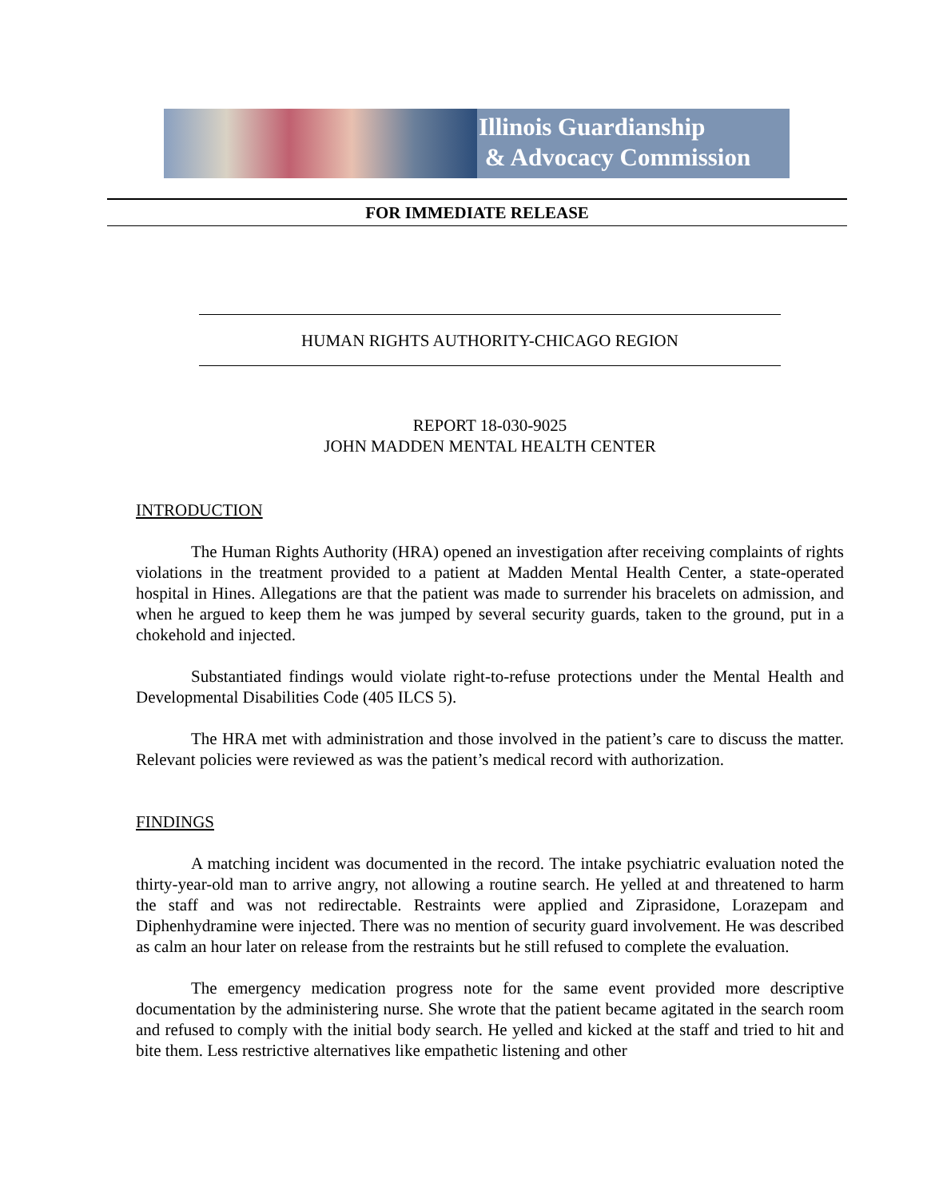Illinois Guardianship
& Advocacy Commission
FOR IMMEDIATE RELEASE
HUMAN RIGHTS AUTHORITY-CHICAGO REGION
REPORT 18-030-9025
JOHN MADDEN MENTAL HEALTH CENTER
INTRODUCTION
The Human Rights Authority (HRA) opened an investigation after receiving complaints of rights violations in the treatment provided to a patient at Madden Mental Health Center, a state-operated hospital in Hines. Allegations are that the patient was made to surrender his bracelets on admission, and when he argued to keep them he was jumped by several security guards, taken to the ground, put in a chokehold and injected.
Substantiated findings would violate right-to-refuse protections under the Mental Health and Developmental Disabilities Code (405 ILCS 5).
The HRA met with administration and those involved in the patient’s care to discuss the matter. Relevant policies were reviewed as was the patient’s medical record with authorization.
FINDINGS
A matching incident was documented in the record. The intake psychiatric evaluation noted the thirty-year-old man to arrive angry, not allowing a routine search. He yelled at and threatened to harm the staff and was not redirectable. Restraints were applied and Ziprasidone, Lorazepam and Diphenhydramine were injected. There was no mention of security guard involvement. He was described as calm an hour later on release from the restraints but he still refused to complete the evaluation.
The emergency medication progress note for the same event provided more descriptive documentation by the administering nurse. She wrote that the patient became agitated in the search room and refused to comply with the initial body search. He yelled and kicked at the staff and tried to hit and bite them. Less restrictive alternatives like empathetic listening and other